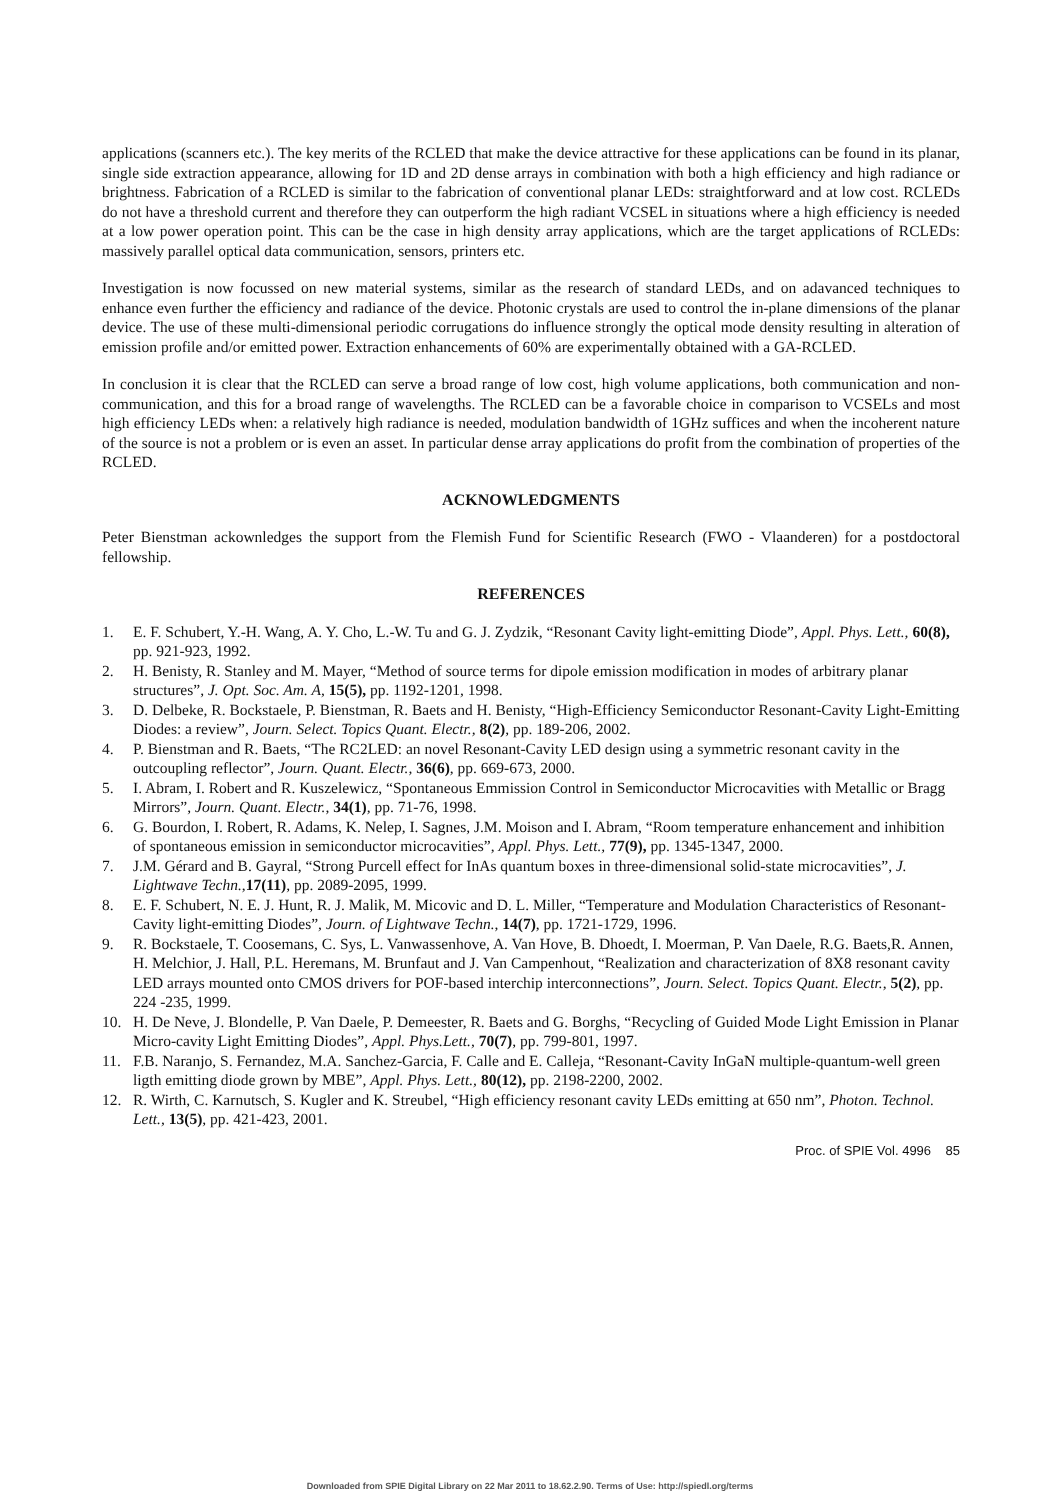applications (scanners etc.). The key merits of the RCLED that make the device attractive for these applications can be found in its planar, single side extraction appearance, allowing for 1D and 2D dense arrays in combination with both a high efficiency and high radiance or brightness. Fabrication of a RCLED is similar to the fabrication of conventional planar LEDs: straightforward and at low cost. RCLEDs do not have a threshold current and therefore they can outperform the high radiant VCSEL in situations where a high efficiency is needed at a low power operation point. This can be the case in high density array applications, which are the target applications of RCLEDs: massively parallel optical data communication, sensors, printers etc.
Investigation is now focussed on new material systems, similar as the research of standard LEDs, and on adavanced techniques to enhance even further the efficiency and radiance of the device. Photonic crystals are used to control the in-plane dimensions of the planar device. The use of these multi-dimensional periodic corrugations do influence strongly the optical mode density resulting in alteration of emission profile and/or emitted power. Extraction enhancements of 60% are experimentally obtained with a GA-RCLED.
In conclusion it is clear that the RCLED can serve a broad range of low cost, high volume applications, both communication and non-communication, and this for a broad range of wavelengths. The RCLED can be a favorable choice in comparison to VCSELs and most high efficiency LEDs when: a relatively high radiance is needed, modulation bandwidth of 1GHz suffices and when the incoherent nature of the source is not a problem or is even an asset. In particular dense array applications do profit from the combination of properties of the RCLED.
ACKNOWLEDGMENTS
Peter Bienstman ackownledges the support from the Flemish Fund for Scientific Research (FWO - Vlaanderen) for a postdoctoral fellowship.
REFERENCES
1. E. F. Schubert, Y.-H. Wang, A. Y. Cho, L.-W. Tu and G. J. Zydzik, “Resonant Cavity light-emitting Diode”, Appl. Phys. Lett., 60(8), pp. 921-923, 1992.
2. H. Benisty, R. Stanley and M. Mayer, “Method of source terms for dipole emission modification in modes of arbitrary planar structures”, J. Opt. Soc. Am. A, 15(5), pp. 1192-1201, 1998.
3. D. Delbeke, R. Bockstaele, P. Bienstman, R. Baets and H. Benisty, “High-Efficiency Semiconductor Resonant-Cavity Light-Emitting Diodes: a review”, Journ. Select. Topics Quant. Electr., 8(2), pp. 189-206, 2002.
4. P. Bienstman and R. Baets, “The RC2LED: an novel Resonant-Cavity LED design using a symmetric resonant cavity in the outcoupling reflector”, Journ. Quant. Electr., 36(6), pp. 669-673, 2000.
5. I. Abram, I. Robert and R. Kuszelewicz, “Spontaneous Emmission Control in Semiconductor Microcavities with Metallic or Bragg Mirrors”, Journ. Quant. Electr., 34(1), pp. 71-76, 1998.
6. G. Bourdon, I. Robert, R. Adams, K. Nelep, I. Sagnes, J.M. Moison and I. Abram, “Room temperature enhancement and inhibition of spontaneous emission in semiconductor microcavities”, Appl. Phys. Lett., 77(9), pp. 1345-1347, 2000.
7. J.M. Gérard and B. Gayral, “Strong Purcell effect for InAs quantum boxes in three-dimensional solid-state microcavities”, J. Lightwave Techn.,17(11), pp. 2089-2095, 1999.
8. E. F. Schubert, N. E. J. Hunt, R. J. Malik, M. Micovic and D. L. Miller, “Temperature and Modulation Characteristics of Resonant-Cavity light-emitting Diodes”, Journ. of Lightwave Techn., 14(7), pp. 1721-1729, 1996.
9. R. Bockstaele, T. Coosemans, C. Sys, L. Vanwassenhove, A. Van Hove, B. Dhoedt, I. Moerman, P. Van Daele, R.G. Baets,R. Annen, H. Melchior, J. Hall, P.L. Heremans, M. Brunfaut and J. Van Campenhout, “Realization and characterization of 8X8 resonant cavity LED arrays mounted onto CMOS drivers for POF-based interchip interconnections”, Journ. Select. Topics Quant. Electr., 5(2), pp. 224 -235, 1999.
10. H. De Neve, J. Blondelle, P. Van Daele, P. Demeester, R. Baets and G. Borghs, “Recycling of Guided Mode Light Emission in Planar Micro-cavity Light Emitting Diodes”, Appl. Phys.Lett., 70(7), pp. 799-801, 1997.
11. F.B. Naranjo, S. Fernandez, M.A. Sanchez-Garcia, F. Calle and E. Calleja, “Resonant-Cavity InGaN multiple-quantum-well green ligth emitting diode grown by MBE”, Appl. Phys. Lett., 80(12), pp. 2198-2200, 2002.
12. R. Wirth, C. Karnutsch, S. Kugler and K. Streubel, “High efficiency resonant cavity LEDs emitting at 650 nm”, Photon. Technol. Lett., 13(5), pp. 421-423, 2001.
Proc. of SPIE Vol. 4996 85
Downloaded from SPIE Digital Library on 22 Mar 2011 to 18.62.2.90. Terms of Use: http://spiedl.org/terms